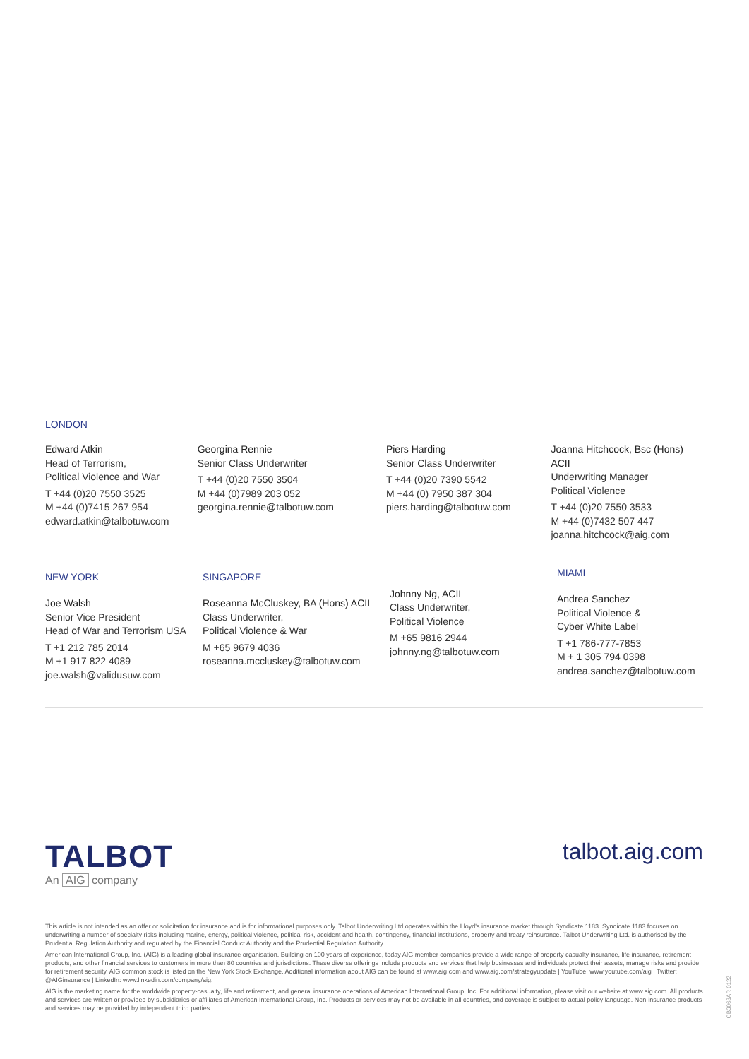LONDON
Edward Atkin
Head of Terrorism,
Political Violence and War
T +44 (0)20 7550 3525
M +44 (0)7415 267 954
edward.atkin@talbotuw.com
Georgina Rennie
Senior Class Underwriter
T +44 (0)20 7550 3504
M +44 (0)7989 203 052
georgina.rennie@talbotuw.com
Piers Harding
Senior Class Underwriter
T +44 (0)20 7390 5542
M +44 (0) 7950 387 304
piers.harding@talbotuw.com
Joanna Hitchcock, Bsc (Hons) ACII
Underwriting Manager
Political Violence
T +44 (0)20 7550 3533
M +44 (0)7432 507 447
joanna.hitchcock@aig.com
NEW YORK
Joe Walsh
Senior Vice President
Head of War and Terrorism USA
T +1 212 785 2014
M +1 917 822 4089
joe.walsh@validusuw.com
SINGAPORE
Roseanna McCluskey, BA (Hons) ACII
Class Underwriter,
Political Violence & War
M +65 9679 4036
roseanna.mccluskey@talbotuw.com
Johnny Ng, ACII
Class Underwriter,
Political Violence
M +65 9816 2944
johnny.ng@talbotuw.com
MIAMI
Andrea Sanchez
Political Violence &
Cyber White Label
T +1 786-777-7853
M + 1 305 794 0398
andrea.sanchez@talbotuw.com
TALBOT
An AIG company
talbot.aig.com
This article is not intended as an offer or solicitation for insurance and is for informational purposes only. Talbot Underwriting Ltd operates within the Lloyd's insurance market through Syndicate 1183. Syndicate 1183 focuses on underwriting a number of specialty risks including marine, energy, political violence, political risk, accident and health, contingency, financial institutions, property and treaty reinsurance. Talbot Underwriting Ltd. is authorised by the Prudential Regulation Authority and regulated by the Financial Conduct Authority and the Prudential Regulation Authority.
American International Group, Inc. (AIG) is a leading global insurance organisation. Building on 100 years of experience, today AIG member companies provide a wide range of property casualty insurance, life insurance, retirement products, and other financial services to customers in more than 80 countries and jurisdictions. These diverse offerings include products and services that help businesses and individuals protect their assets, manage risks and provide for retirement security. AIG common stock is listed on the New York Stock Exchange. Additional information about AIG can be found at www.aig.com and www.aig.com/strategyupdate | YouTube: www.youtube.com/aig | Twitter: @AIGinsurance | LinkedIn: www.linkedin.com/company/aig.
AIG is the marketing name for the worldwide property-casualty, life and retirement, and general insurance operations of American International Group, Inc. For additional information, please visit our website at www.aig.com. All products and services are written or provided by subsidiaries or affiliates of American International Group, Inc. Products or services may not be available in all countries, and coverage is subject to actual policy language. Non-insurance products and services may be provided by independent third parties.
GB0068AR 0122